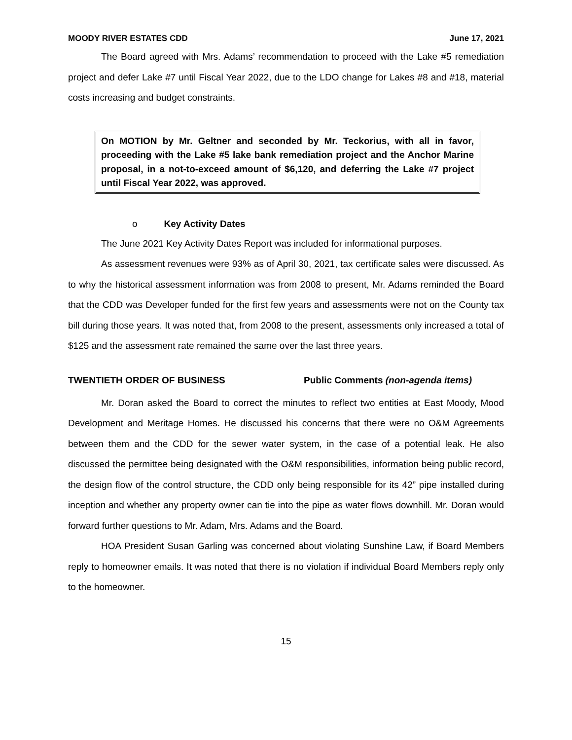MOODY RIVER ESTATES CDD June 17, 2021
The Board agreed with Mrs. Adams’ recommendation to proceed with the Lake #5 remediation project and defer Lake #7 until Fiscal Year 2022, due to the LDO change for Lakes #8 and #18, material costs increasing and budget constraints.
On MOTION by Mr. Geltner and seconded by Mr. Teckorius, with all in favor, proceeding with the Lake #5 lake bank remediation project and the Anchor Marine proposal, in a not-to-exceed amount of $6,120, and deferring the Lake #7 project until Fiscal Year 2022, was approved.
o Key Activity Dates
The June 2021 Key Activity Dates Report was included for informational purposes.
As assessment revenues were 93% as of April 30, 2021, tax certificate sales were discussed. As to why the historical assessment information was from 2008 to present, Mr. Adams reminded the Board that the CDD was Developer funded for the first few years and assessments were not on the County tax bill during those years. It was noted that, from 2008 to the present, assessments only increased a total of $125 and the assessment rate remained the same over the last three years.
TWENTIETH ORDER OF BUSINESS Public Comments (non-agenda items)
Mr. Doran asked the Board to correct the minutes to reflect two entities at East Moody, Mood Development and Meritage Homes. He discussed his concerns that there were no O&M Agreements between them and the CDD for the sewer water system, in the case of a potential leak. He also discussed the permittee being designated with the O&M responsibilities, information being public record, the design flow of the control structure, the CDD only being responsible for its 42” pipe installed during inception and whether any property owner can tie into the pipe as water flows downhill. Mr. Doran would forward further questions to Mr. Adam, Mrs. Adams and the Board.
HOA President Susan Garling was concerned about violating Sunshine Law, if Board Members reply to homeowner emails. It was noted that there is no violation if individual Board Members reply only to the homeowner.
15